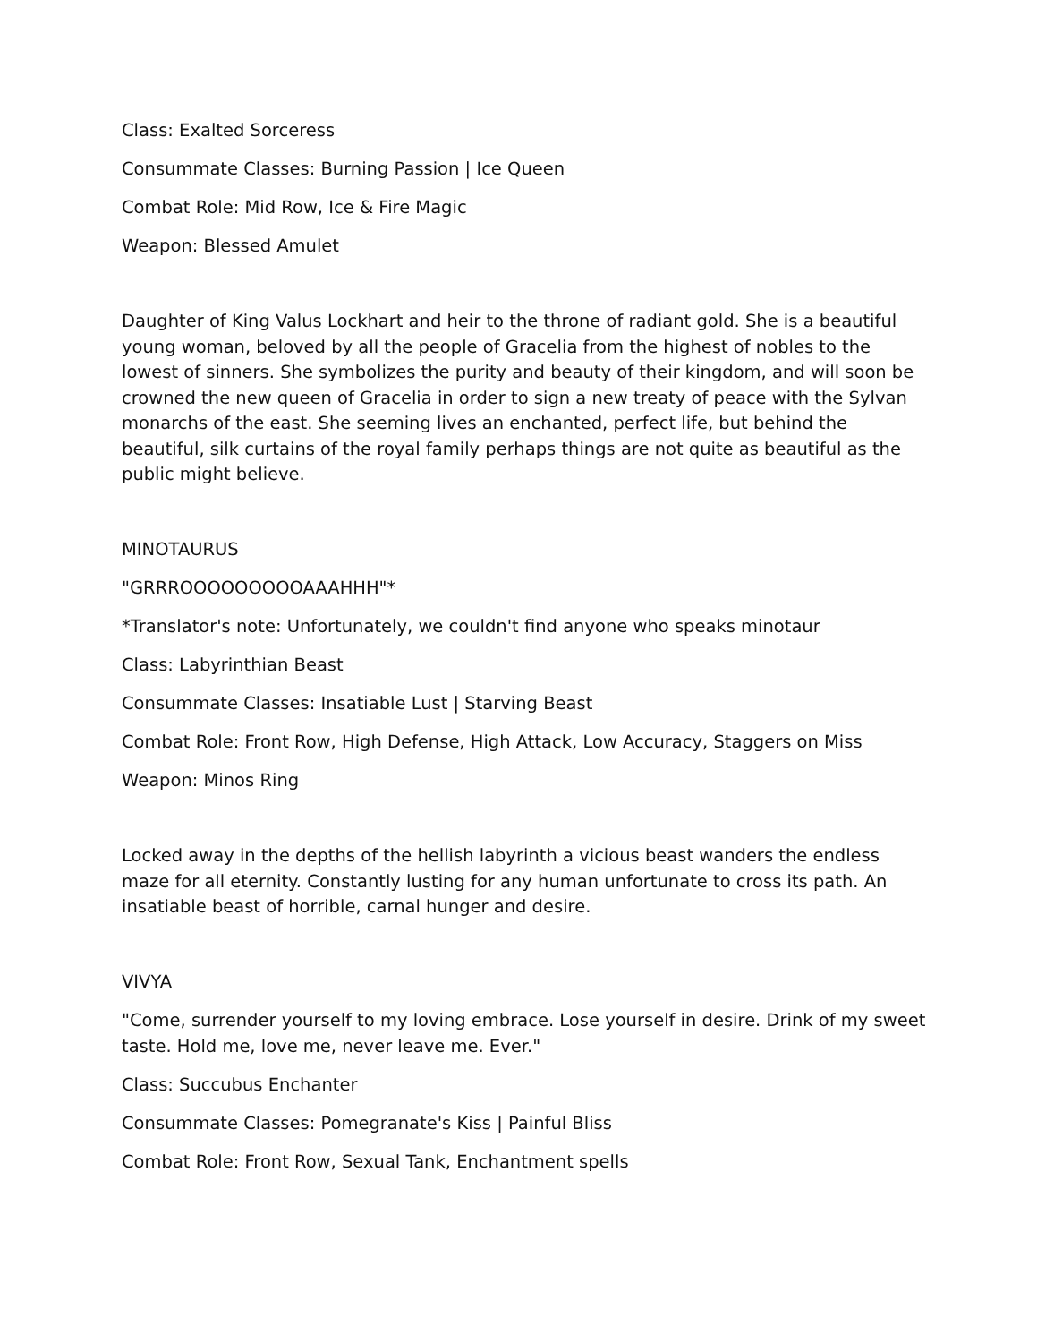Class: Exalted Sorceress
Consummate Classes: Burning Passion | Ice Queen
Combat Role: Mid Row, Ice & Fire Magic
Weapon: Blessed Amulet
Daughter of King Valus Lockhart and heir to the throne of radiant gold. She is a beautiful young woman, beloved by all the people of Gracelia from the highest of nobles to the lowest of sinners. She symbolizes the purity and beauty of their kingdom, and will soon be crowned the new queen of Gracelia in order to sign a new treaty of peace with the Sylvan monarchs of the east. She seeming lives an enchanted, perfect life, but behind the beautiful, silk curtains of the royal family perhaps things are not quite as beautiful as the public might believe.
MINOTAURUS
"GRRROOOOOOOOOAAAHHH"*
*Translator's note: Unfortunately, we couldn't find anyone who speaks minotaur
Class: Labyrinthian Beast
Consummate Classes: Insatiable Lust | Starving Beast
Combat Role: Front Row, High Defense, High Attack, Low Accuracy, Staggers on Miss
Weapon: Minos Ring
Locked away in the depths of the hellish labyrinth a vicious beast wanders the endless maze for all eternity. Constantly lusting for any human unfortunate to cross its path. An insatiable beast of horrible, carnal hunger and desire.
VIVYA
"Come, surrender yourself to my loving embrace. Lose yourself in desire. Drink of my sweet taste. Hold me, love me, never leave me. Ever."
Class: Succubus Enchanter
Consummate Classes: Pomegranate's Kiss | Painful Bliss
Combat Role: Front Row, Sexual Tank, Enchantment spells